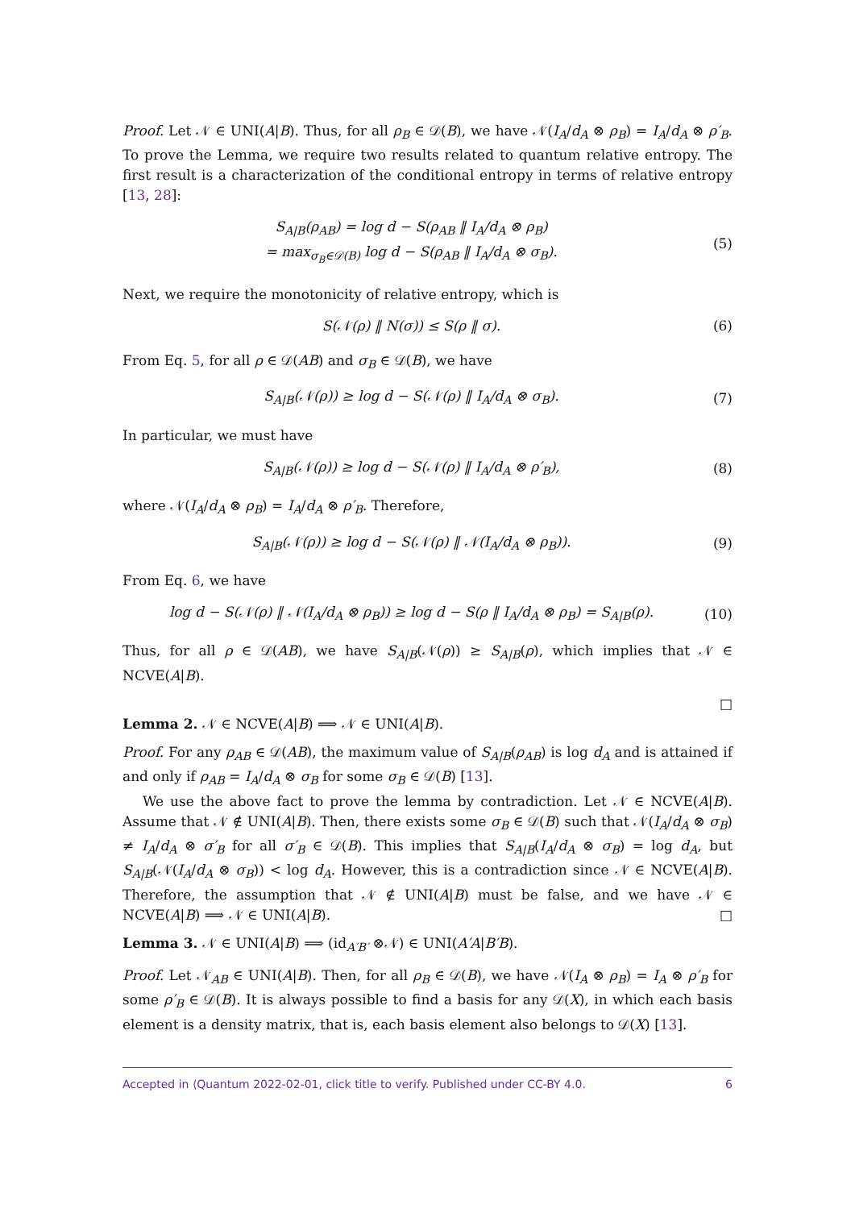Proof. Let 𝒩 ∈ UNI(A|B). Thus, for all ρ<sub>B</sub> ∈ 𝒟(B), we have 𝒩(I<sub>A</sub>/d<sub>A</sub> ⊗ ρ<sub>B</sub>) = I<sub>A</sub>/d<sub>A</sub> ⊗ ρ′<sub>B</sub>. To prove the Lemma, we require two results related to quantum relative entropy. The first result is a characterization of the conditional entropy in terms of relative entropy [13, 28]:
S<sub>A|B</sub>(ρ<sub>AB</sub>) = log d − S(ρ<sub>AB</sub> ‖ I<sub>A</sub>/d<sub>A</sub> ⊗ ρ<sub>B</sub>)
= max<sub>σ<sub>B</sub>∈𝒟(B)</sub> log d − S(ρ<sub>AB</sub> ‖ I<sub>A</sub>/d<sub>A</sub> ⊗ σ<sub>B</sub>).
(5)
Next, we require the monotonicity of relative entropy, which is
S(𝒩(ρ) ‖ N(σ)) ≤ S(ρ ‖ σ). (6)
From Eq. 5, for all ρ ∈ 𝒟(AB) and σ<sub>B</sub> ∈ 𝒟(B), we have
S<sub>A|B</sub>(𝒩(ρ)) ≥ log d − S(𝒩(ρ) ‖ I<sub>A</sub>/d<sub>A</sub> ⊗ σ<sub>B</sub>).
(7)
In particular, we must have
S<sub>A|B</sub>(𝒩(ρ)) ≥ log d − S(𝒩(ρ) ‖ I<sub>A</sub>/d<sub>A</sub> ⊗ ρ′<sub>B</sub>),
(8)
where 𝒩(I<sub>A</sub>/d<sub>A</sub> ⊗ ρ<sub>B</sub>) = I<sub>A</sub>/d<sub>A</sub> ⊗ ρ′<sub>B</sub>. Therefore,
S<sub>A|B</sub>(𝒩(ρ)) ≥ log d − S(𝒩(ρ) ‖ 𝒩(I<sub>A</sub>/d<sub>A</sub> ⊗ ρ<sub>B</sub>)).
(9)
From Eq. 6, we have
log d − S(𝒩(ρ) ‖ 𝒩(I<sub>A</sub>/d<sub>A</sub> ⊗ ρ<sub>B</sub>)) ≥ log d − S(ρ ‖ I<sub>A</sub>/d<sub>A</sub> ⊗ ρ<sub>B</sub>) = S<sub>A|B</sub>(ρ).
(10)
Thus, for all ρ ∈ 𝒟(AB), we have S<sub>A|B</sub>(𝒩(ρ)) ≥ S<sub>A|B</sub>(ρ), which implies that 𝒩 ∈ NCVE(A|B).
□
Lemma 2. 𝒩 ∈ NCVE(A|B) ⟹ 𝒩 ∈ UNI(A|B).
Proof. For any ρ<sub>AB</sub> ∈ 𝒟(AB), the maximum value of S<sub>A|B</sub>(ρ<sub>AB</sub>) is log d<sub>A</sub> and is attained if and only if ρ<sub>AB</sub> = I<sub>A</sub>/d<sub>A</sub> ⊗ σ<sub>B</sub> for some σ<sub>B</sub> ∈ 𝒟(B) [13].
We use the above fact to prove the lemma by contradiction. Let 𝒩 ∈ NCVE(A|B). Assume that 𝒩 ∉ UNI(A|B). Then, there exists some σ<sub>B</sub> ∈ 𝒟(B) such that 𝒩(I<sub>A</sub>/d<sub>A</sub> ⊗ σ<sub>B</sub>) ≠ I<sub>A</sub>/d<sub>A</sub> ⊗ σ′<sub>B</sub> for all σ′<sub>B</sub> ∈ 𝒟(B). This implies that S<sub>A|B</sub>(I<sub>A</sub>/d<sub>A</sub> ⊗ σ<sub>B</sub>) = log d<sub>A</sub>, but S<sub>A|B</sub>(𝒩(I<sub>A</sub>/d<sub>A</sub> ⊗ σ<sub>B</sub>)) < log d<sub>A</sub>. However, this is a contradiction since 𝒩 ∈ NCVE(A|B). Therefore, the assumption that 𝒩 ∉ UNI(A|B) must be false, and we have 𝒩 ∈ NCVE(A|B) ⟹ 𝒩 ∈ UNI(A|B). □
Lemma 3. 𝒩 ∈ UNI(A|B) ⟹ (id<sub>A′B′</sub> ⊗𝒩) ∈ UNI(A′A|B′B).
Proof. Let 𝒩<sub>AB</sub> ∈ UNI(A|B). Then, for all ρ<sub>B</sub> ∈ 𝒟(B), we have 𝒩(I<sub>A</sub> ⊗ ρ<sub>B</sub>) = I<sub>A</sub> ⊗ ρ′<sub>B</sub> for some ρ′<sub>B</sub> ∈ 𝒟(B). It is always possible to find a basis for any 𝒟(X), in which each basis element is a density matrix, that is, each basis element also belongs to 𝒟(X) [13].
Accepted in ⟨Quantum 2022-02-01, click title to verify. Published under CC-BY 4.0. 6